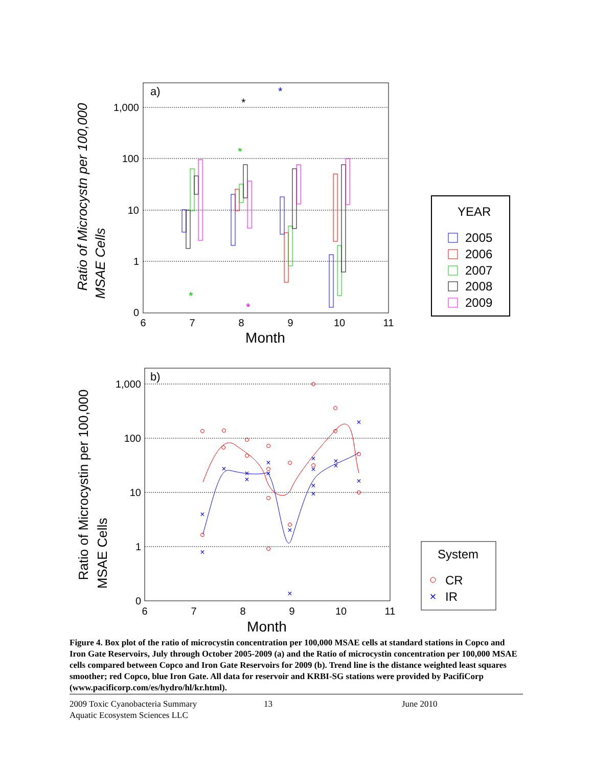1,000
100
10
1
0
6
7
8
9
10
11
Month
a)
Ratio of Microcystn per 100,000
MSAE Cells
*
*
*
*
*
YEAR
2005
2006
2007
2008
2009
1,000
100
10
1
0
6
7
8
9
10
11
Month
b)
Ratio of Microcystin per 100,000
MSAE Cells
×
×
×
×
×
×
×
×
×
×
×
×
×
×
×
×
×
System
CR
×
IR
Figure 4. Box plot of the ratio of microcystin concentration per 100,000 MSAE cells at standard stations in Copco and Iron Gate Reservoirs, July through October 2005-2009 (a) and the Ratio of microcystin concentration per 100,000 MSAE cells compared between Copco and Iron Gate Reservoirs for 2009 (b). Trend line is the distance weighted least squares smoother; red Copco, blue Iron Gate. All data for reservoir and KRBI-SG stations were provided by PacifiCorp (www.pacificorp.com/es/hydro/hl/kr.html).
2009 Toxic Cyanobacteria Summary 13 June 2010
Aquatic Ecosystem Sciences LLC